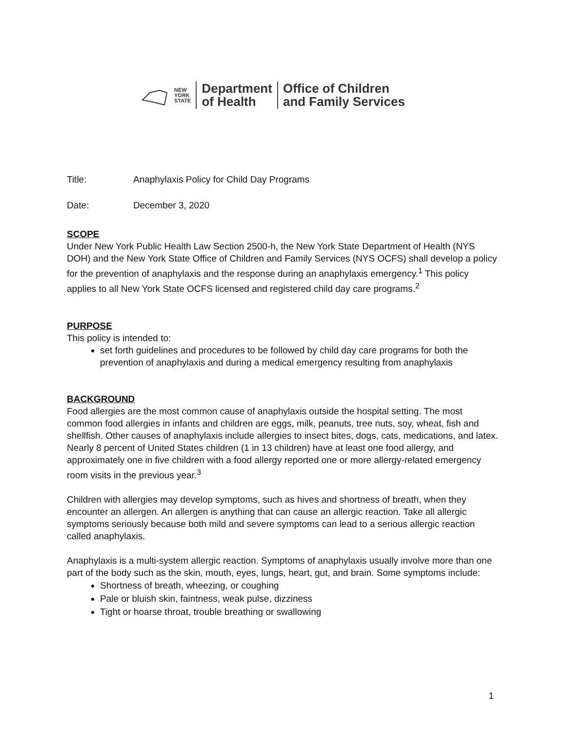NEW
YORK
STATE
Department
of Health
Office of Children
and Family Services
Title: Anaphylaxis Policy for Child Day Programs
Date: December 3, 2020
SCOPE
Under New York Public Health Law Section 2500-h, the New York State Department of Health (NYS DOH) and the New York State Office of Children and Family Services (NYS OCFS) shall develop a policy for the prevention of anaphylaxis and the response during an anaphylaxis emergency.<sup>1</sup> This policy applies to all New York State OCFS licensed and registered child day care programs.<sup>2</sup>
PURPOSE
This policy is intended to:
set forth guidelines and procedures to be followed by child day care programs for both the prevention of anaphylaxis and during a medical emergency resulting from anaphylaxis
BACKGROUND
Food allergies are the most common cause of anaphylaxis outside the hospital setting. The most common food allergies in infants and children are eggs, milk, peanuts, tree nuts, soy, wheat, fish and shellfish. Other causes of anaphylaxis include allergies to insect bites, dogs, cats, medications, and latex. Nearly 8 percent of United States children (1 in 13 children) have at least one food allergy, and approximately one in five children with a food allergy reported one or more allergy-related emergency room visits in the previous year.<sup>3</sup>
Children with allergies may develop symptoms, such as hives and shortness of breath, when they encounter an allergen. An allergen is anything that can cause an allergic reaction. Take all allergic symptoms seriously because both mild and severe symptoms can lead to a serious allergic reaction called anaphylaxis.
Anaphylaxis is a multi-system allergic reaction. Symptoms of anaphylaxis usually involve more than one part of the body such as the skin, mouth, eyes, lungs, heart, gut, and brain. Some symptoms include:
Shortness of breath, wheezing, or coughing
Pale or bluish skin, faintness, weak pulse, dizziness
Tight or hoarse throat, trouble breathing or swallowing
1